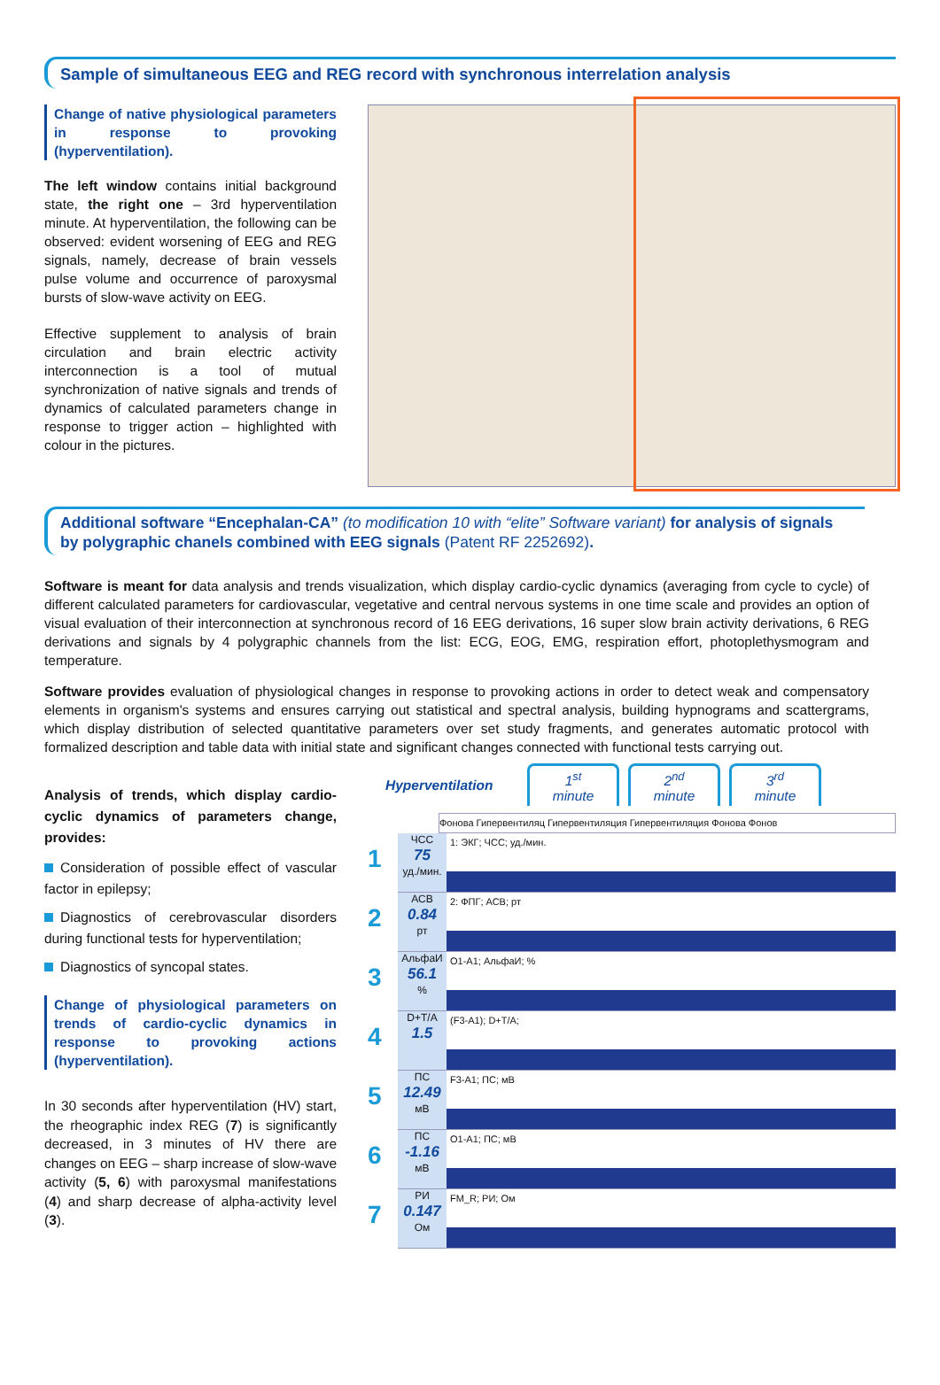Sample of simultaneous EEG and REG record with synchronous interrelation analysis
Change of native physiological parameters in response to provoking (hyperventilation).
The left window contains initial background state, the right one – 3rd hyperventilation minute. At hyperventilation, the following can be observed: evident worsening of EEG and REG signals, namely, decrease of brain vessels pulse volume and occurrence of paroxysmal bursts of slow-wave activity on EEG.
Effective supplement to analysis of brain circulation and brain electric activity interconnection is a tool of mutual synchronization of native signals and trends of dynamics of calculated parameters change in response to trigger action – highlighted with colour in the pictures.
Additional software “Encephalan-CA” (to modification 10 with “elite” Software variant) for analysis of signals by polygraphic chanels combined with EEG signals (Patent RF 2252692).
Software is meant for data analysis and trends visualization, which display cardio-cyclic dynamics (averaging from cycle to cycle) of different calculated parameters for cardiovascular, vegetative and central nervous systems in one time scale and provides an option of visual evaluation of their interconnection at synchronous record of 16 EEG derivations, 16 super slow brain activity derivations, 6 REG derivations and signals by 4 polygraphic channels from the list: ECG, EOG, EMG, respiration effort, photoplethysmogram and temperature.
Software provides evaluation of physiological changes in response to provoking actions in order to detect weak and compensatory elements in organism's systems and ensures carrying out statistical and spectral analysis, building hypnograms and scattergrams, which display distribution of selected quantitative parameters over set study fragments, and generates automatic protocol with formalized description and table data with initial state and significant changes connected with functional tests carrying out.
Analysis of trends, which display cardio-cyclic dynamics of parameters change, provides:
Consideration of possible effect of vascular factor in epilepsy;
Diagnostics of cerebrovascular disorders during functional tests for hyperventilation;
Diagnostics of syncopal states.
Change of physiological parameters on trends of cardio-cyclic dynamics in response to provoking actions (hyperventilation).
In 30 seconds after hyperventilation (HV) start, the rheographic index REG (7) is significantly decreased, in 3 minutes of HV there are changes on EEG – sharp increase of slow-wave activity (5, 6) with paroxysmal manifestations (4) and sharp decrease of alpha-activity level (3).
Hyperventilation
1<sup>st</sup>
minute
2<sup>nd</sup>
minute
3<sup>rd</sup>
minute
Фонова Гипервентиляц Гипервентиляция Гипервентиляция Фонова Фонов
1
ЧСС
75
уд./мин.
1: ЭКГ; ЧСС; уд./мин.
2
АСВ
0.84
рт
2: ФПГ; АСВ; рт
3
АльфаИ
56.1%
O1-A1; АльфаИ; %
4
D+T/A
1.5
(F3-A1); D+T/A;
5
ПС
12.49
мВ
F3-A1; ПС; мВ
6
ПС
-1.16
мВ
O1-A1; ПС; мВ
7
РИ
0.147
Ом
FM_R; РИ; Ом